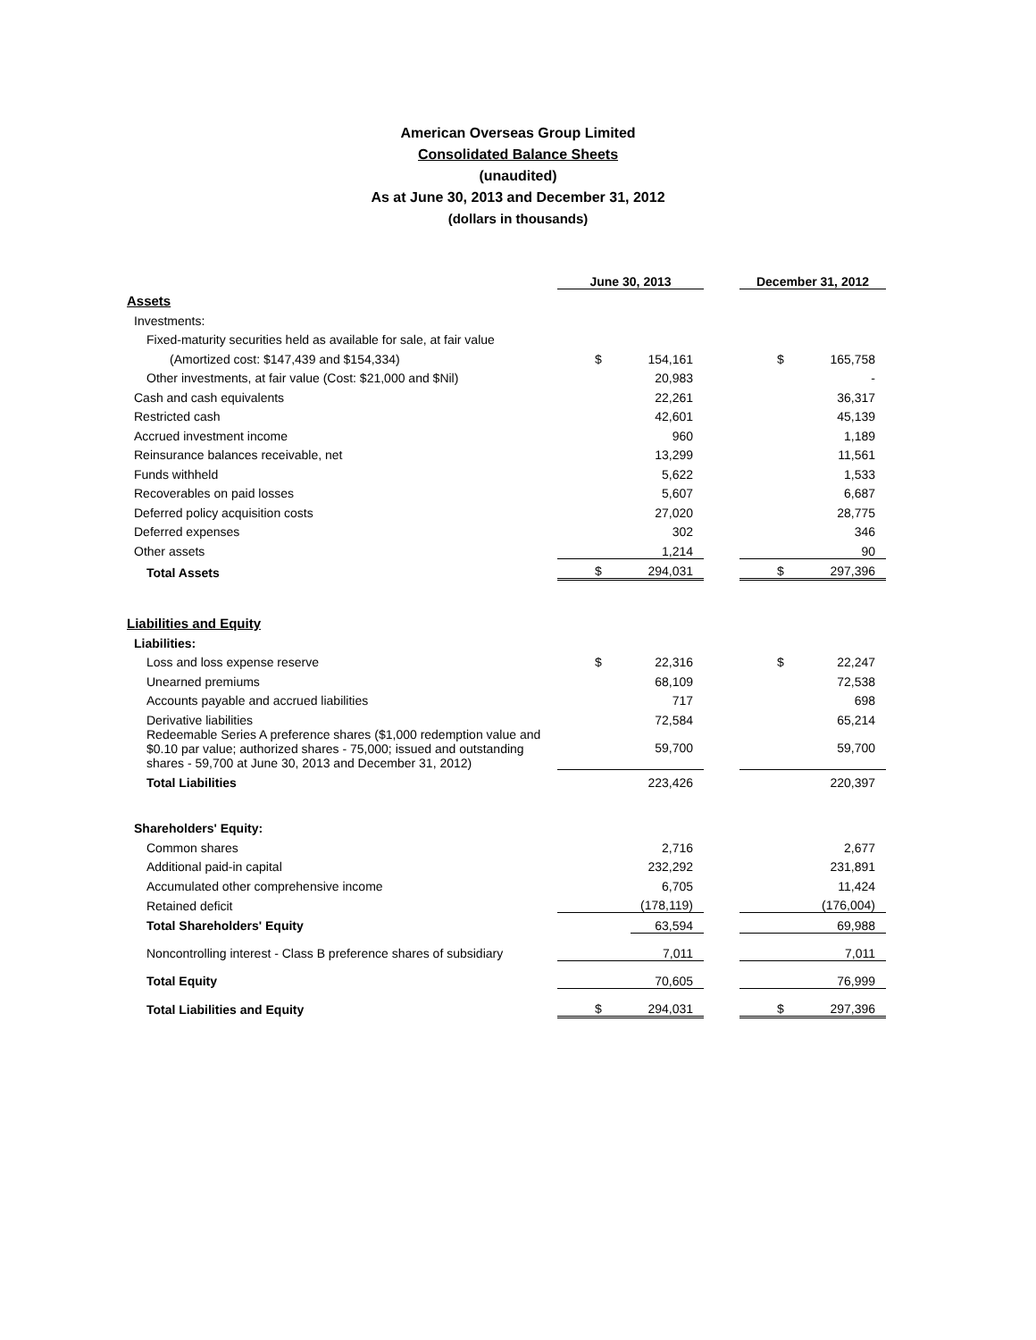American Overseas Group Limited
Consolidated Balance Sheets
(unaudited)
As at June 30, 2013 and December 31, 2012
(dollars in thousands)
| | June 30, 2013 | | | December 31, 2012 | |
| Assets | | | | | |
| Investments: | | | | | |
| Fixed-maturity securities held as available for sale, at fair value | | | | | |
| (Amortized cost: $147,439 and $154,334) | $ | 154,161 | | $ | 165,758 |
| Other investments, at fair value (Cost: $21,000 and $Nil) | | 20,983 | | | - |
| Cash and cash equivalents | | 22,261 | | | 36,317 |
| Restricted cash | | 42,601 | | | 45,139 |
| Accrued investment income | | 960 | | | 1,189 |
| Reinsurance balances receivable, net | | 13,299 | | | 11,561 |
| Funds withheld | | 5,622 | | | 1,533 |
| Recoverables on paid losses | | 5,607 | | | 6,687 |
| Deferred policy acquisition costs | | 27,020 | | | 28,775 |
| Deferred expenses | | 302 | | | 346 |
| Other assets | | 1,214 | | | 90 |
| Total Assets | $ | 294,031 | | $ | 297,396 |
| Liabilities and Equity | | | | | |
| Liabilities: | | | | | |
| Loss and loss expense reserve | $ | 22,316 | | $ | 22,247 |
| Unearned premiums | | 68,109 | | | 72,538 |
| Accounts payable and accrued liabilities | | 717 | | | 698 |
| Derivative liabilities | | 72,584 | | | 65,214 |
| Redeemable Series A preference shares ($1,000 redemption value and $0.10 par value; authorized shares - 75,000; issued and outstanding shares - 59,700 at June 30, 2013 and December 31, 2012) | | 59,700 | | | 59,700 |
| Total Liabilities | | 223,426 | | | 220,397 |
| Shareholders' Equity: | | | | | |
| Common shares | | 2,716 | | | 2,677 |
| Additional paid-in capital | | 232,292 | | | 231,891 |
| Accumulated other comprehensive income | | 6,705 | | | 11,424 |
| Retained deficit | | (178,119) | | | (176,004) |
| Total Shareholders' Equity | | 63,594 | | | 69,988 |
| Noncontrolling interest - Class B preference shares of subsidiary | | 7,011 | | | 7,011 |
| Total Equity | | 70,605 | | | 76,999 |
| Total Liabilities and Equity | $ | 294,031 | | $ | 297,396 |